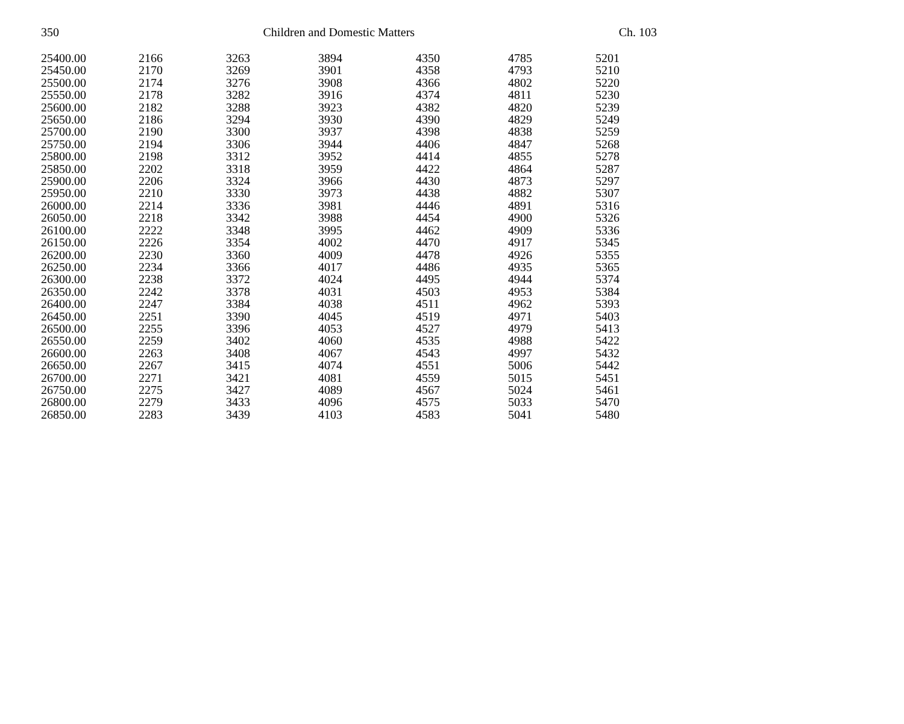350 Children and Domestic Matters Ch. 103
| 25400.00 | 2166 | 3263 | 3894 | 4350 | 4785 | 5201 |
| 25450.00 | 2170 | 3269 | 3901 | 4358 | 4793 | 5210 |
| 25500.00 | 2174 | 3276 | 3908 | 4366 | 4802 | 5220 |
| 25550.00 | 2178 | 3282 | 3916 | 4374 | 4811 | 5230 |
| 25600.00 | 2182 | 3288 | 3923 | 4382 | 4820 | 5239 |
| 25650.00 | 2186 | 3294 | 3930 | 4390 | 4829 | 5249 |
| 25700.00 | 2190 | 3300 | 3937 | 4398 | 4838 | 5259 |
| 25750.00 | 2194 | 3306 | 3944 | 4406 | 4847 | 5268 |
| 25800.00 | 2198 | 3312 | 3952 | 4414 | 4855 | 5278 |
| 25850.00 | 2202 | 3318 | 3959 | 4422 | 4864 | 5287 |
| 25900.00 | 2206 | 3324 | 3966 | 4430 | 4873 | 5297 |
| 25950.00 | 2210 | 3330 | 3973 | 4438 | 4882 | 5307 |
| 26000.00 | 2214 | 3336 | 3981 | 4446 | 4891 | 5316 |
| 26050.00 | 2218 | 3342 | 3988 | 4454 | 4900 | 5326 |
| 26100.00 | 2222 | 3348 | 3995 | 4462 | 4909 | 5336 |
| 26150.00 | 2226 | 3354 | 4002 | 4470 | 4917 | 5345 |
| 26200.00 | 2230 | 3360 | 4009 | 4478 | 4926 | 5355 |
| 26250.00 | 2234 | 3366 | 4017 | 4486 | 4935 | 5365 |
| 26300.00 | 2238 | 3372 | 4024 | 4495 | 4944 | 5374 |
| 26350.00 | 2242 | 3378 | 4031 | 4503 | 4953 | 5384 |
| 26400.00 | 2247 | 3384 | 4038 | 4511 | 4962 | 5393 |
| 26450.00 | 2251 | 3390 | 4045 | 4519 | 4971 | 5403 |
| 26500.00 | 2255 | 3396 | 4053 | 4527 | 4979 | 5413 |
| 26550.00 | 2259 | 3402 | 4060 | 4535 | 4988 | 5422 |
| 26600.00 | 2263 | 3408 | 4067 | 4543 | 4997 | 5432 |
| 26650.00 | 2267 | 3415 | 4074 | 4551 | 5006 | 5442 |
| 26700.00 | 2271 | 3421 | 4081 | 4559 | 5015 | 5451 |
| 26750.00 | 2275 | 3427 | 4089 | 4567 | 5024 | 5461 |
| 26800.00 | 2279 | 3433 | 4096 | 4575 | 5033 | 5470 |
| 26850.00 | 2283 | 3439 | 4103 | 4583 | 5041 | 5480 |